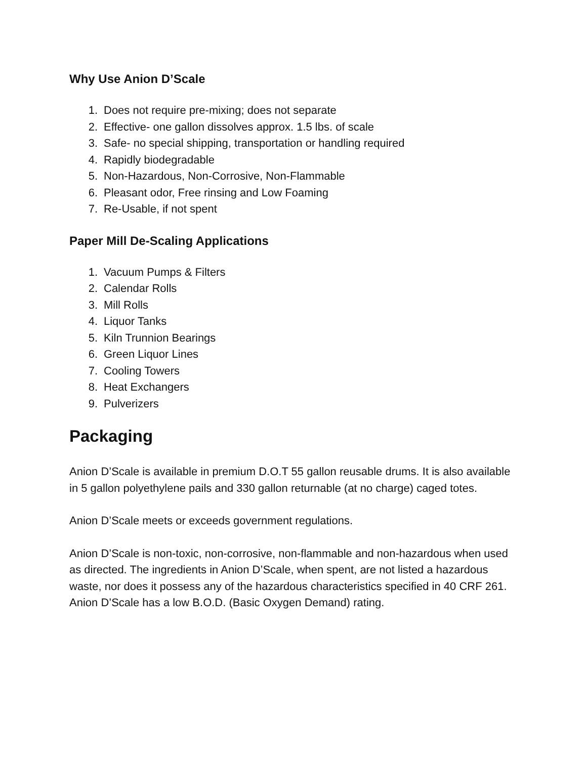Why Use Anion D’Scale
1. Does not require pre-mixing; does not separate
2. Effective- one gallon dissolves approx. 1.5 lbs. of scale
3. Safe- no special shipping, transportation or handling required
4. Rapidly biodegradable
5. Non-Hazardous, Non-Corrosive, Non-Flammable
6. Pleasant odor, Free rinsing and Low Foaming
7. Re-Usable, if not spent
Paper Mill De-Scaling Applications
1. Vacuum Pumps & Filters
2. Calendar Rolls
3. Mill Rolls
4. Liquor Tanks
5. Kiln Trunnion Bearings
6. Green Liquor Lines
7. Cooling Towers
8. Heat Exchangers
9. Pulverizers
Packaging
Anion D’Scale is available in premium D.O.T 55 gallon reusable drums. It is also available in 5 gallon polyethylene pails and 330 gallon returnable (at no charge) caged totes.
Anion D’Scale meets or exceeds government regulations.
Anion D’Scale is non-toxic, non-corrosive, non-flammable and non-hazardous when used as directed. The ingredients in Anion D’Scale, when spent, are not listed a hazardous waste, nor does it possess any of the hazardous characteristics specified in 40 CRF 261. Anion D’Scale has a low B.O.D. (Basic Oxygen Demand) rating.